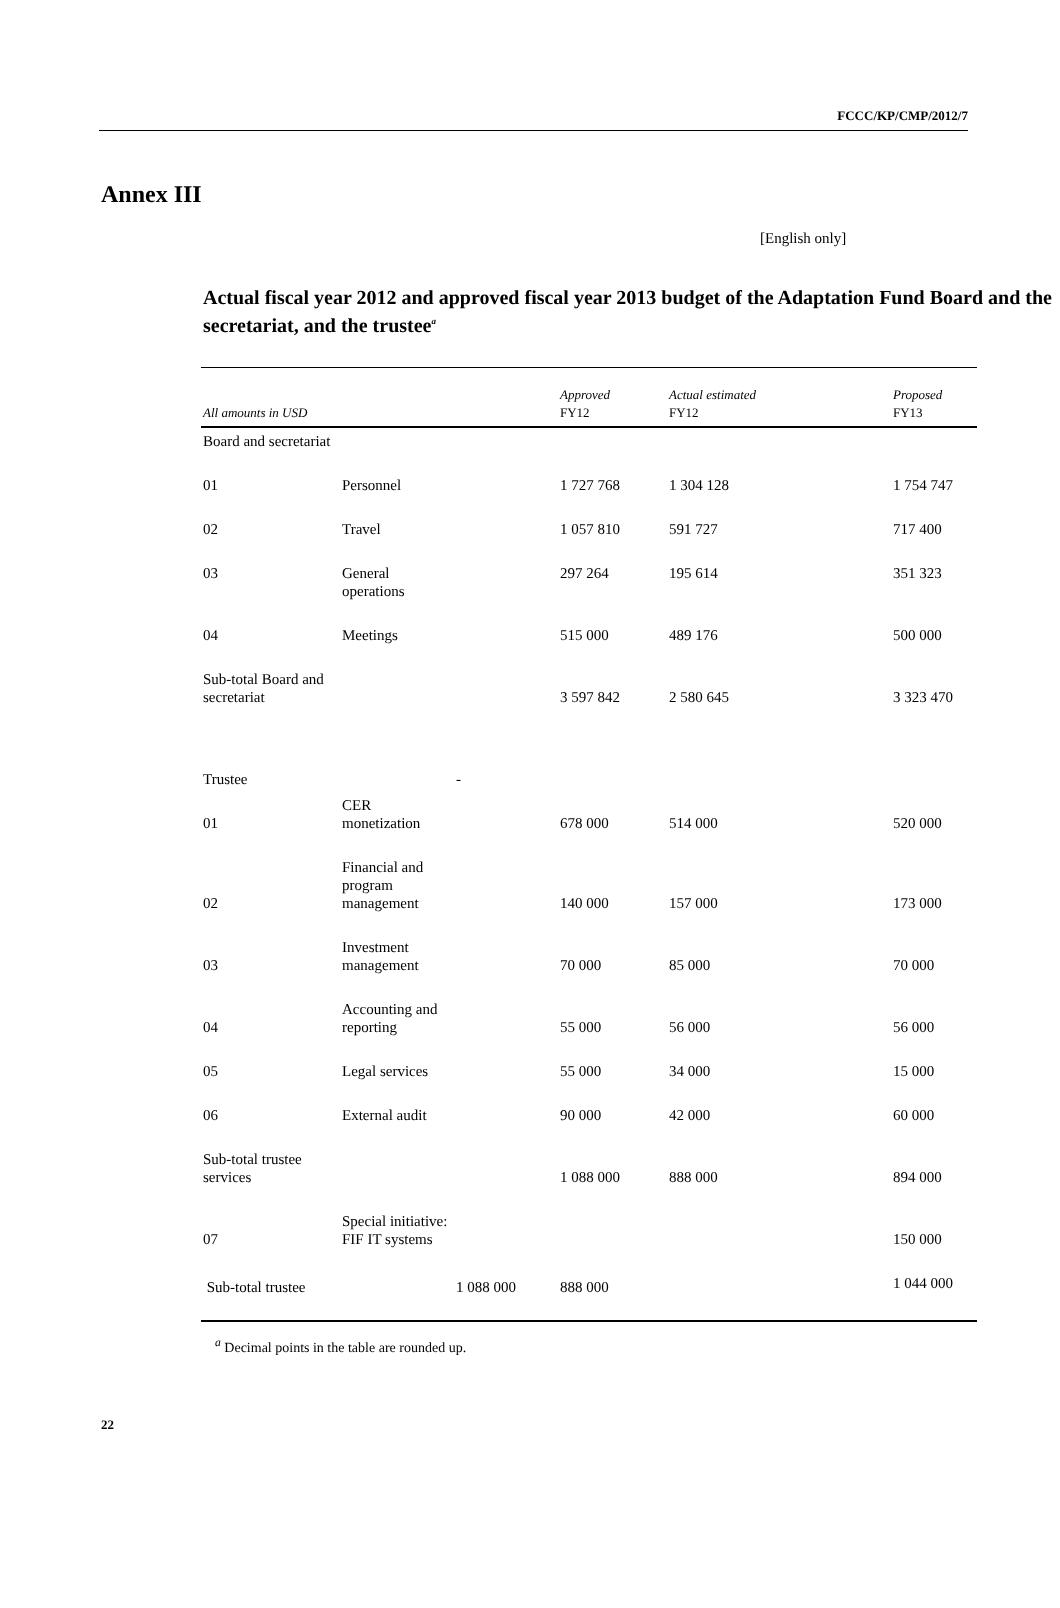FCCC/KP/CMP/2012/7
Annex III
[English only]
Actual fiscal year 2012 and approved fiscal year 2013 budget of the Adaptation Fund Board and the secretariat, and the trustee<sup>a</sup>
| All amounts in USD | | | Approved FY12 | Actual estimated FY12 | Proposed FY13 |
| --- | --- | --- | --- | --- | --- |
| Board and secretariat | | | | | |
| 01 | Personnel | | 1 727 768 | 1 304 128 | 1 754 747 |
| 02 | Travel | | 1 057 810 | 591 727 | 717 400 |
| 03 | General operations | | 297 264 | 195 614 | 351 323 |
| 04 | Meetings | | 515 000 | 489 176 | 500 000 |
| Sub-total Board and secretariat | | | 3 597 842 | 2 580 645 | 3 323 470 |
| Trustee | | - | | | |
| 01 | CER monetization | | 678 000 | 514 000 | 520 000 |
| 02 | Financial and program management | | 140 000 | 157 000 | 173 000 |
| 03 | Investment management | | 70 000 | 85 000 | 70 000 |
| 04 | Accounting and reporting | | 55 000 | 56 000 | 56 000 |
| 05 | Legal services | | 55 000 | 34 000 | 15 000 |
| 06 | External audit | | 90 000 | 42 000 | 60 000 |
| Sub-total trustee services | | | 1 088 000 | 888 000 | 894 000 |
| 07 | Special initiative: FIF IT systems | | | | 150 000 |
| Sub-total trustee | | 1 088 000 | 888 000 | | 1 044 000 |
<sup>a</sup> Decimal points in the table are rounded up.
22